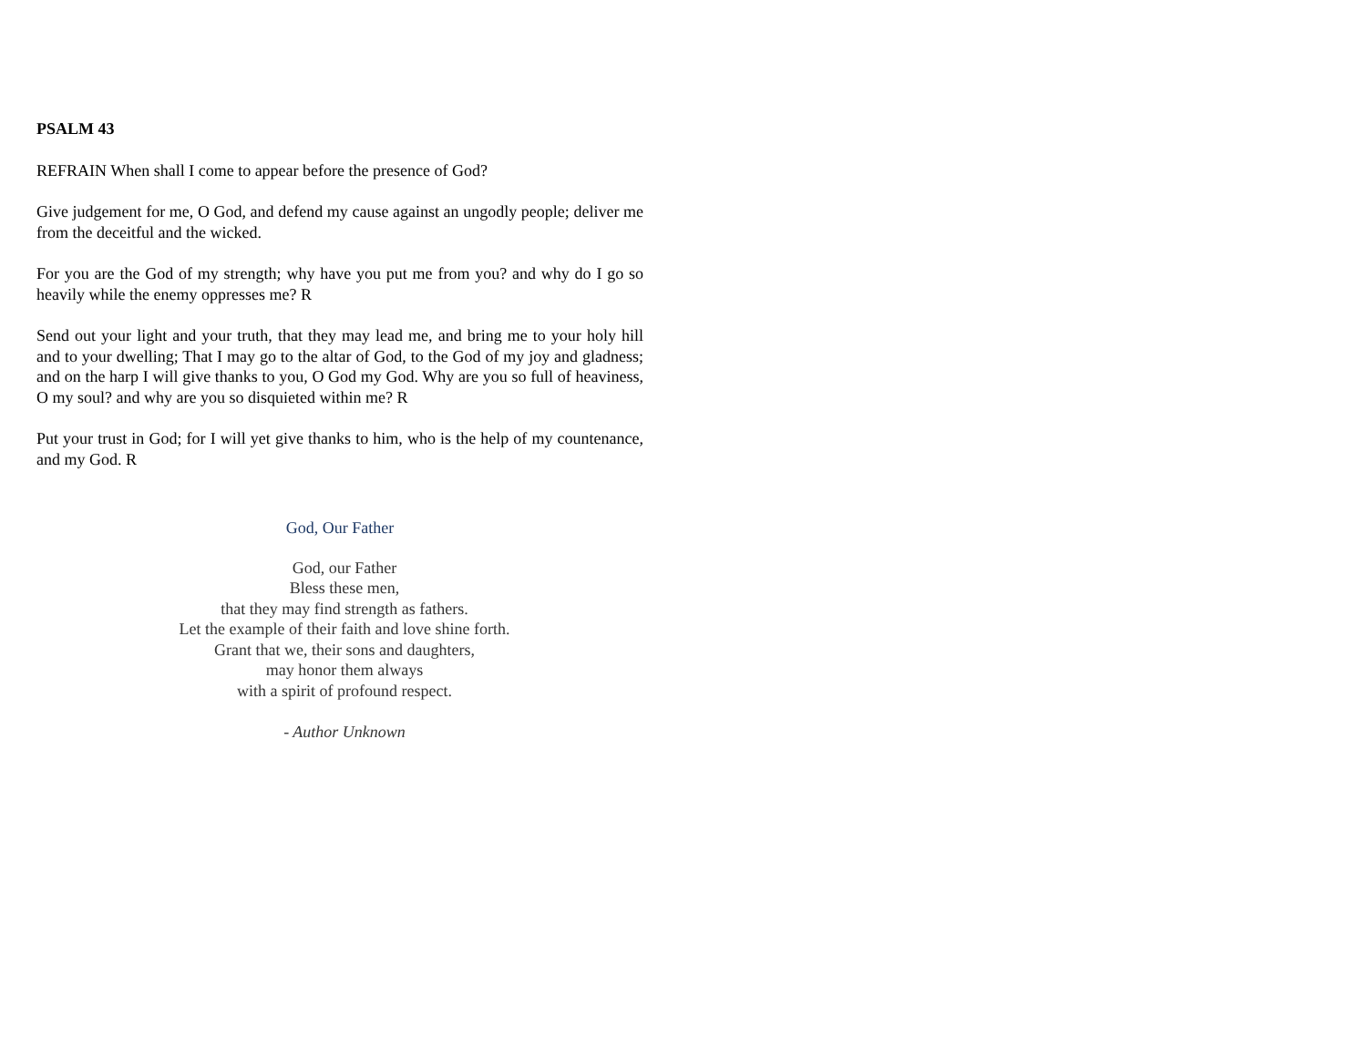PSALM 43
REFRAIN When shall I come to appear before the presence of God?
Give judgement for me, O God, and defend my cause against an ungodly people; deliver me from the deceitful and the wicked.
For you are the God of my strength; why have you put me from you? and why do I go so heavily while the enemy oppresses me? R
Send out your light and your truth, that they may lead me, and bring me to your holy hill and to your dwelling; That I may go to the altar of God, to the God of my joy and gladness; and on the harp I will give thanks to you, O God my God. Why are you so full of heaviness, O my soul? and why are you so disquieted within me? R
Put your trust in God; for I will yet give thanks to him, who is the help of my countenance, and my God. R
God, Our Father
God, our Father
Bless these men,
that they may find strength as fathers.
Let the example of their faith and love shine forth.
Grant that we, their sons and daughters,
may honor them always
with a spirit of profound respect.
- Author Unknown